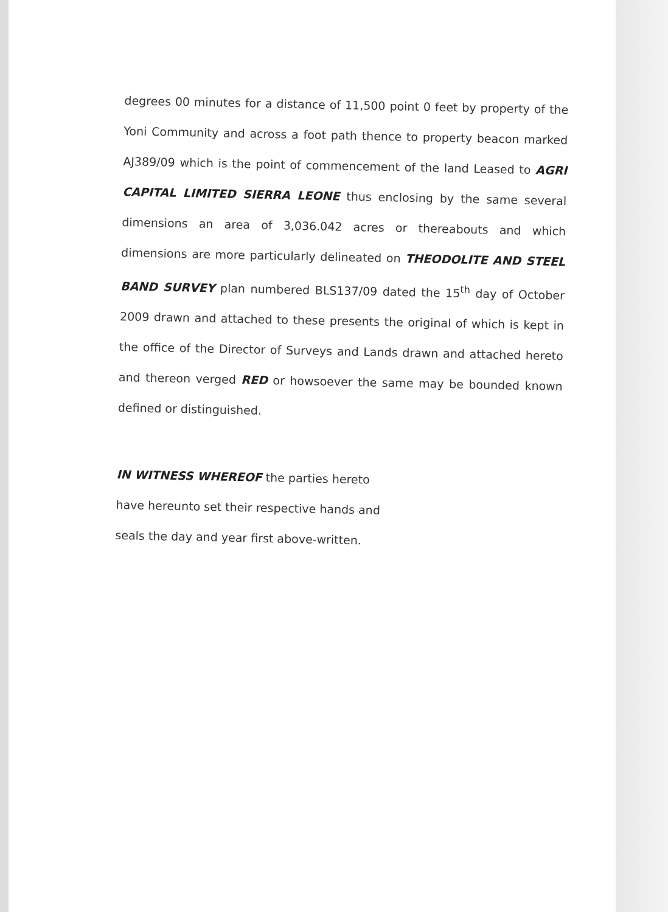degrees 00 minutes for a distance of 11,500 point 0 feet by property of the Yoni Community and across a foot path thence to property beacon marked AJ389/09 which is the point of commencement of the land Leased to AGRI CAPITAL LIMITED SIERRA LEONE thus enclosing by the same several dimensions an area of 3,036.042 acres or thereabouts and which dimensions are more particularly delineated on THEODOLITE AND STEEL BAND SURVEY plan numbered BLS137/09 dated the 15<sup>th</sup> day of October 2009 drawn and attached to these presents the original of which is kept in the office of the Director of Surveys and Lands drawn and attached hereto and thereon verged RED or howsoever the same may be bounded known defined or distinguished.
IN WITNESS WHEREOF the parties hereto have hereunto set their respective hands and seals the day and year first above-written.